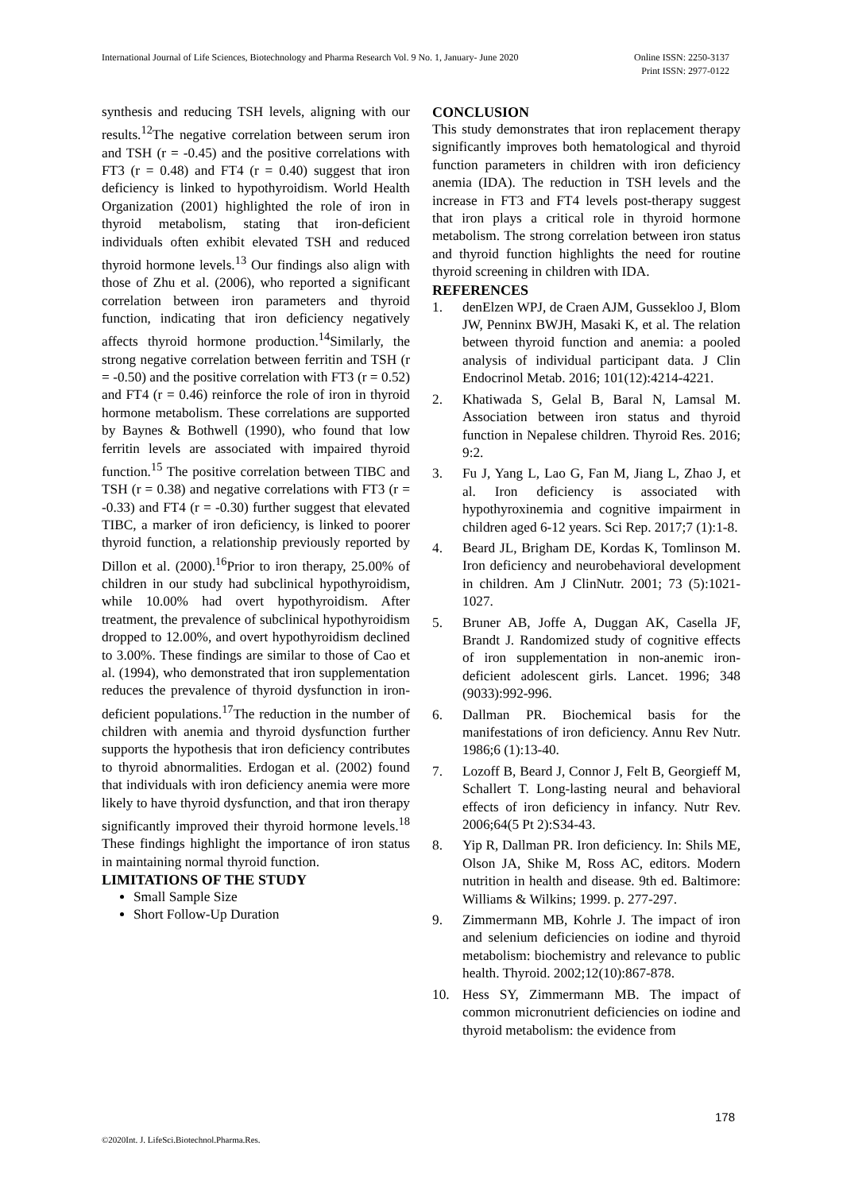Online ISSN: 2250-3137
Print ISSN: 2977-0122 International Journal of Life Sciences, Biotechnology and Pharma Research Vol. 9 No. 1, January- June 2020
synthesis and reducing TSH levels, aligning with our results.<sup>12</sup>The negative correlation between serum iron and TSH (r = -0.45) and the positive correlations with FT3 (r = 0.48) and FT4 (r = 0.40) suggest that iron deficiency is linked to hypothyroidism. World Health Organization (2001) highlighted the role of iron in thyroid metabolism, stating that iron-deficient individuals often exhibit elevated TSH and reduced thyroid hormone levels.<sup>13</sup> Our findings also align with those of Zhu et al. (2006), who reported a significant correlation between iron parameters and thyroid function, indicating that iron deficiency negatively affects thyroid hormone production.<sup>14</sup>Similarly, the strong negative correlation between ferritin and TSH (r = -0.50) and the positive correlation with FT3 (r = 0.52) and FT4 (r = 0.46) reinforce the role of iron in thyroid hormone metabolism. These correlations are supported by Baynes & Bothwell (1990), who found that low ferritin levels are associated with impaired thyroid function.<sup>15</sup> The positive correlation between TIBC and TSH (r = 0.38) and negative correlations with FT3 (r = -0.33) and FT4 (r = -0.30) further suggest that elevated TIBC, a marker of iron deficiency, is linked to poorer thyroid function, a relationship previously reported by Dillon et al. (2000).<sup>16</sup>Prior to iron therapy, 25.00% of children in our study had subclinical hypothyroidism, while 10.00% had overt hypothyroidism. After treatment, the prevalence of subclinical hypothyroidism dropped to 12.00%, and overt hypothyroidism declined to 3.00%. These findings are similar to those of Cao et al. (1994), who demonstrated that iron supplementation reduces the prevalence of thyroid dysfunction in iron-deficient populations.<sup>17</sup>The reduction in the number of children with anemia and thyroid dysfunction further supports the hypothesis that iron deficiency contributes to thyroid abnormalities. Erdogan et al. (2002) found that individuals with iron deficiency anemia were more likely to have thyroid dysfunction, and that iron therapy significantly improved their thyroid hormone levels.<sup>18</sup> These findings highlight the importance of iron status in maintaining normal thyroid function.
LIMITATIONS OF THE STUDY
Small Sample Size
Short Follow-Up Duration
CONCLUSION
This study demonstrates that iron replacement therapy significantly improves both hematological and thyroid function parameters in children with iron deficiency anemia (IDA). The reduction in TSH levels and the increase in FT3 and FT4 levels post-therapy suggest that iron plays a critical role in thyroid hormone metabolism. The strong correlation between iron status and thyroid function highlights the need for routine thyroid screening in children with IDA.
REFERENCES
1. denElzen WPJ, de Craen AJM, Gussekloo J, Blom JW, Penninx BWJH, Masaki K, et al. The relation between thyroid function and anemia: a pooled analysis of individual participant data. J Clin Endocrinol Metab. 2016; 101(12):4214-4221.
2. Khatiwada S, Gelal B, Baral N, Lamsal M. Association between iron status and thyroid function in Nepalese children. Thyroid Res. 2016; 9:2.
3. Fu J, Yang L, Lao G, Fan M, Jiang L, Zhao J, et al. Iron deficiency is associated with hypothyroxinemia and cognitive impairment in children aged 6-12 years. Sci Rep. 2017;7 (1):1-8.
4. Beard JL, Brigham DE, Kordas K, Tomlinson M. Iron deficiency and neurobehavioral development in children. Am J ClinNutr. 2001; 73 (5):1021-1027.
5. Bruner AB, Joffe A, Duggan AK, Casella JF, Brandt J. Randomized study of cognitive effects of iron supplementation in non-anemic iron-deficient adolescent girls. Lancet. 1996; 348 (9033):992-996.
6. Dallman PR. Biochemical basis for the manifestations of iron deficiency. Annu Rev Nutr. 1986;6 (1):13-40.
7. Lozoff B, Beard J, Connor J, Felt B, Georgieff M, Schallert T. Long-lasting neural and behavioral effects of iron deficiency in infancy. Nutr Rev. 2006;64(5 Pt 2):S34-43.
8. Yip R, Dallman PR. Iron deficiency. In: Shils ME, Olson JA, Shike M, Ross AC, editors. Modern nutrition in health and disease. 9th ed. Baltimore: Williams & Wilkins; 1999. p. 277-297.
9. Zimmermann MB, Kohrle J. The impact of iron and selenium deficiencies on iodine and thyroid metabolism: biochemistry and relevance to public health. Thyroid. 2002;12(10):867-878.
10. Hess SY, Zimmermann MB. The impact of common micronutrient deficiencies on iodine and thyroid metabolism: the evidence from
178
©2020Int. J. LifeSci.Biotechnol.Pharma.Res.